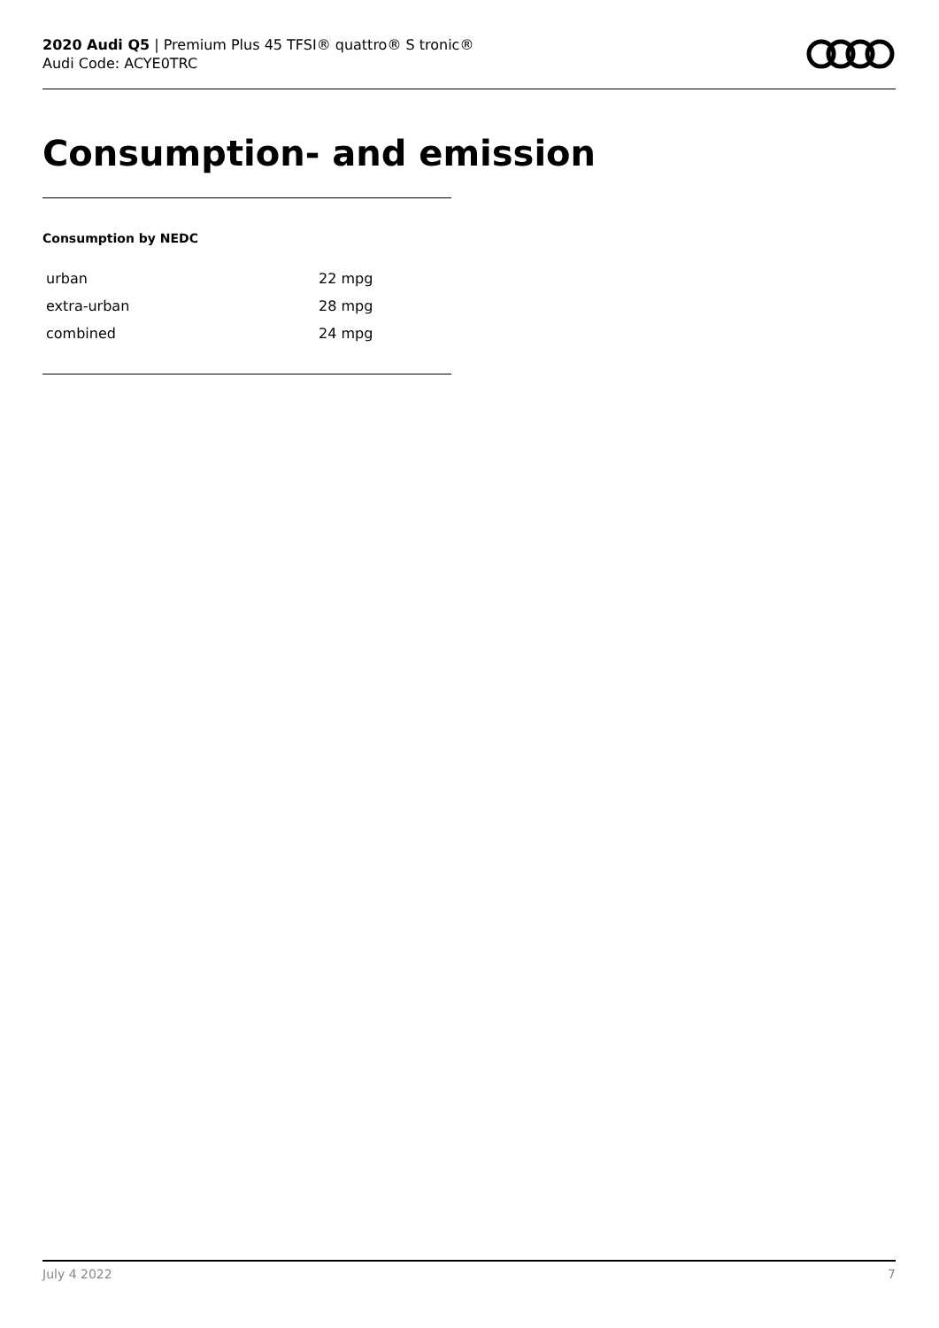2020 Audi Q5 | Premium Plus 45 TFSI® quattro® S tronic®
Audi Code: ACYE0TRC
Consumption- and emission
Consumption by NEDC
| urban | 22 mpg |
| extra-urban | 28 mpg |
| combined | 24 mpg |
July 4 2022 7